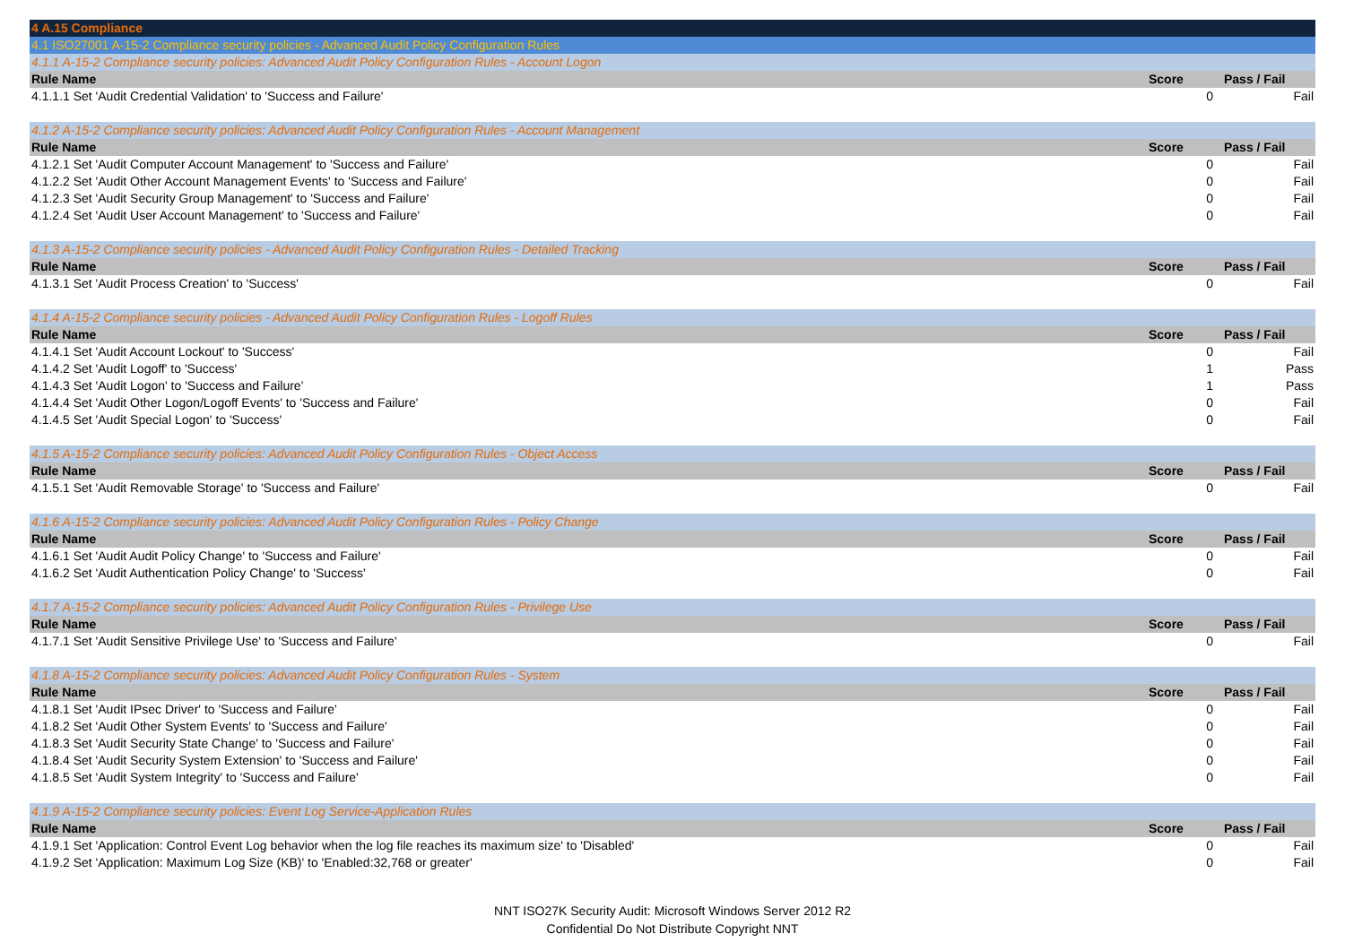| 4 A.15 Compliance | | |
| 4.1 ISO27001 A-15-2 Compliance security policies - Advanced Audit Policy Configuration Rules | | |
| 4.1.1 A-15-2 Compliance security policies: Advanced Audit Policy Configuration Rules - Account Logon | | |
| Rule Name | Score | Pass / Fail |
| 4.1.1.1 Set 'Audit Credential Validation' to 'Success and Failure' | 0 | Fail |
| 4.1.2 A-15-2 Compliance security policies: Advanced Audit Policy Configuration Rules - Account Management | | |
| Rule Name | Score | Pass / Fail |
| 4.1.2.1 Set 'Audit Computer Account Management' to 'Success and Failure' | 0 | Fail |
| 4.1.2.2 Set 'Audit Other Account Management Events' to 'Success and Failure' | 0 | Fail |
| 4.1.2.3 Set 'Audit Security Group Management' to 'Success and Failure' | 0 | Fail |
| 4.1.2.4 Set 'Audit User Account Management' to 'Success and Failure' | 0 | Fail |
| 4.1.3 A-15-2 Compliance security policies - Advanced Audit Policy Configuration Rules - Detailed Tracking | | |
| Rule Name | Score | Pass / Fail |
| 4.1.3.1 Set 'Audit Process Creation' to 'Success' | 0 | Fail |
| 4.1.4 A-15-2 Compliance security policies - Advanced Audit Policy Configuration Rules - Logoff Rules | | |
| Rule Name | Score | Pass / Fail |
| 4.1.4.1 Set 'Audit Account Lockout' to 'Success' | 0 | Fail |
| 4.1.4.2 Set 'Audit Logoff' to 'Success' | 1 | Pass |
| 4.1.4.3 Set 'Audit Logon' to 'Success and Failure' | 1 | Pass |
| 4.1.4.4 Set 'Audit Other Logon/Logoff Events' to 'Success and Failure' | 0 | Fail |
| 4.1.4.5 Set 'Audit Special Logon' to 'Success' | 0 | Fail |
| 4.1.5 A-15-2 Compliance security policies: Advanced Audit Policy Configuration Rules - Object Access | | |
| Rule Name | Score | Pass / Fail |
| 4.1.5.1 Set 'Audit Removable Storage' to 'Success and Failure' | 0 | Fail |
| 4.1.6 A-15-2 Compliance security policies: Advanced Audit Policy Configuration Rules - Policy Change | | |
| Rule Name | Score | Pass / Fail |
| 4.1.6.1 Set 'Audit Audit Policy Change' to 'Success and Failure' | 0 | Fail |
| 4.1.6.2 Set 'Audit Authentication Policy Change' to 'Success' | 0 | Fail |
| 4.1.7 A-15-2 Compliance security policies: Advanced Audit Policy Configuration Rules - Privilege Use | | |
| Rule Name | Score | Pass / Fail |
| 4.1.7.1 Set 'Audit Sensitive Privilege Use' to 'Success and Failure' | 0 | Fail |
| 4.1.8 A-15-2 Compliance security policies: Advanced Audit Policy Configuration Rules - System | | |
| Rule Name | Score | Pass / Fail |
| 4.1.8.1 Set 'Audit IPsec Driver' to 'Success and Failure' | 0 | Fail |
| 4.1.8.2 Set 'Audit Other System Events' to 'Success and Failure' | 0 | Fail |
| 4.1.8.3 Set 'Audit Security State Change' to 'Success and Failure' | 0 | Fail |
| 4.1.8.4 Set 'Audit Security System Extension' to 'Success and Failure' | 0 | Fail |
| 4.1.8.5 Set 'Audit System Integrity' to 'Success and Failure' | 0 | Fail |
| 4.1.9 A-15-2 Compliance security policies: Event Log Service-Application Rules | | |
| Rule Name | Score | Pass / Fail |
| 4.1.9.1 Set 'Application: Control Event Log behavior when the log file reaches its maximum size' to 'Disabled' | 0 | Fail |
| 4.1.9.2 Set 'Application: Maximum Log Size (KB)' to 'Enabled:32,768 or greater' | 0 | Fail |
NNT ISO27K Security Audit: Microsoft Windows Server 2012 R2
Confidential Do Not Distribute Copyright NNT